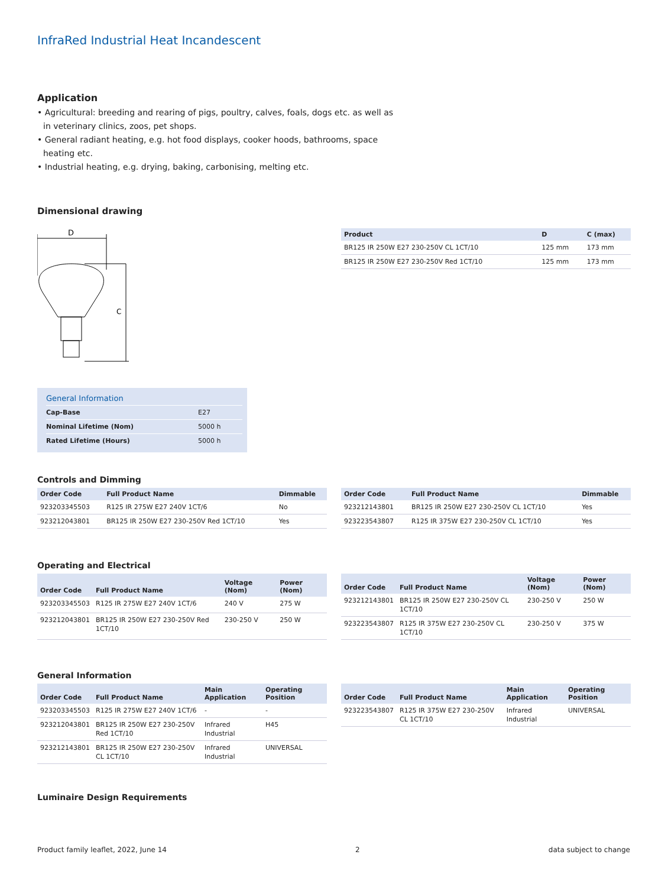InfraRed Industrial Heat Incandescent
Application
• Agricultural: breeding and rearing of pigs, poultry, calves, foals, dogs etc. as well as in veterinary clinics, zoos, pet shops.
• General radiant heating, e.g. hot food displays, cooker hoods, bathrooms, space heating etc.
• Industrial heating, e.g. drying, baking, carbonising, melting etc.
Dimensional drawing
D
C
| Product | D | C (max) |
| --- | --- | --- |
| BR125 IR 250W E27 230-250V CL 1CT/10 | 125 mm | 173 mm |
| BR125 IR 250W E27 230-250V Red 1CT/10 | 125 mm | 173 mm |
General Information
| Cap-Base | E27 |
| Nominal Lifetime (Nom) | 5000 h |
| Rated Lifetime (Hours) | 5000 h |
Controls and Dimming
| Order Code | Full Product Name | Dimmable |
| --- | --- | --- |
| 923203345503 | R125 IR 275W E27 240V 1CT/6 | No |
| 923212043801 | BR125 IR 250W E27 230-250V Red 1CT/10 | Yes |
| Order Code | Full Product Name | Dimmable |
| --- | --- | --- |
| 923212143801 | BR125 IR 250W E27 230-250V CL 1CT/10 | Yes |
| 923223543807 | R125 IR 375W E27 230-250V CL 1CT/10 | Yes |
Operating and Electrical
| Order Code | Full Product Name | Voltage (Nom) | Power (Nom) |
| --- | --- | --- | --- |
| 923203345503 | R125 IR 275W E27 240V 1CT/6 | 240 V | 275 W |
| 923212043801 | BR125 IR 250W E27 230-250V Red 1CT/10 | 230-250 V | 250 W |
| Order Code | Full Product Name | Voltage (Nom) | Power (Nom) |
| --- | --- | --- | --- |
| 923212143801 | BR125 IR 250W E27 230-250V CL 1CT/10 | 230-250 V | 250 W |
| 923223543807 | R125 IR 375W E27 230-250V CL 1CT/10 | 230-250 V | 375 W |
General Information
| Order Code | Full Product Name | Main Application | Operating Position |
| --- | --- | --- | --- |
| 923203345503 | R125 IR 275W E27 240V 1CT/6 | - | - |
| 923212043801 | BR125 IR 250W E27 230-250V Red 1CT/10 | Infrared Industrial | H45 |
| 923212143801 | BR125 IR 250W E27 230-250V CL 1CT/10 | Infrared Industrial | UNIVERSAL |
| Order Code | Full Product Name | Main Application | Operating Position |
| --- | --- | --- | --- |
| 923223543807 | R125 IR 375W E27 230-250V CL 1CT/10 | Infrared Industrial | UNIVERSAL |
Luminaire Design Requirements
Product family leaflet, 2022, June 14 2 data subject to change